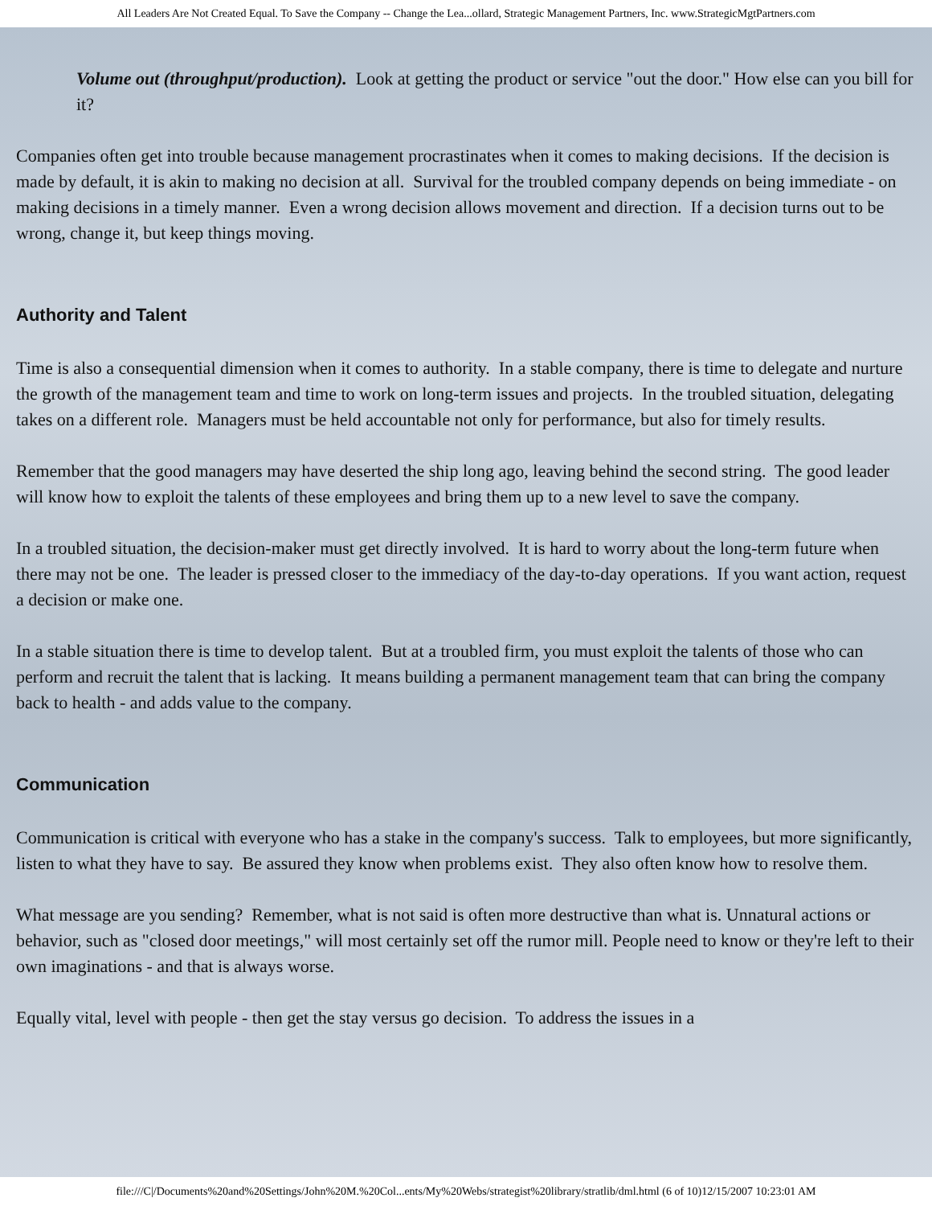All Leaders Are Not Created Equal. To Save the Company -- Change the Lea...ollard, Strategic Management Partners, Inc. www.StrategicMgtPartners.com
Volume out (throughput/production). Look at getting the product or service "out the door." How else can you bill for it?
Companies often get into trouble because management procrastinates when it comes to making decisions. If the decision is made by default, it is akin to making no decision at all. Survival for the troubled company depends on being immediate - on making decisions in a timely manner. Even a wrong decision allows movement and direction. If a decision turns out to be wrong, change it, but keep things moving.
Authority and Talent
Time is also a consequential dimension when it comes to authority. In a stable company, there is time to delegate and nurture the growth of the management team and time to work on long-term issues and projects. In the troubled situation, delegating takes on a different role. Managers must be held accountable not only for performance, but also for timely results.
Remember that the good managers may have deserted the ship long ago, leaving behind the second string. The good leader will know how to exploit the talents of these employees and bring them up to a new level to save the company.
In a troubled situation, the decision-maker must get directly involved. It is hard to worry about the long-term future when there may not be one. The leader is pressed closer to the immediacy of the day-to-day operations. If you want action, request a decision or make one.
In a stable situation there is time to develop talent. But at a troubled firm, you must exploit the talents of those who can perform and recruit the talent that is lacking. It means building a permanent management team that can bring the company back to health - and adds value to the company.
Communication
Communication is critical with everyone who has a stake in the company's success. Talk to employees, but more significantly, listen to what they have to say. Be assured they know when problems exist. They also often know how to resolve them.
What message are you sending? Remember, what is not said is often more destructive than what is. Unnatural actions or behavior, such as "closed door meetings," will most certainly set off the rumor mill. People need to know or they're left to their own imaginations - and that is always worse.
Equally vital, level with people - then get the stay versus go decision. To address the issues in a
file:///C|/Documents%20and%20Settings/John%20M.%20Col...ents/My%20Webs/strategist%20library/stratlib/dml.html (6 of 10)12/15/2007 10:23:01 AM